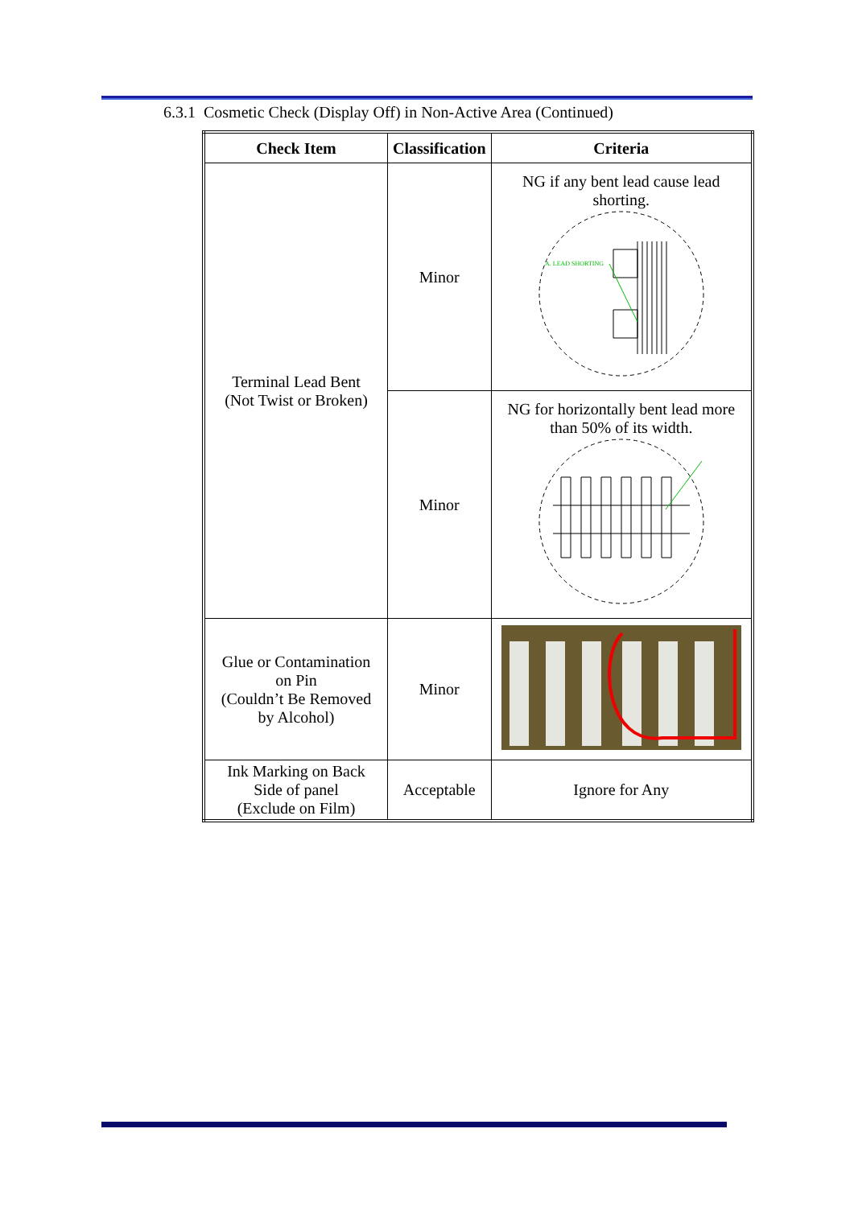6.3.1 Cosmetic Check (Display Off) in Non-Active Area (Continued)
| Check Item | Classification | Criteria |
| --- | --- | --- |
| Terminal Lead Bent (Not Twist or Broken) | Minor | NG if any bent lead cause lead shorting. A. LEAD SHORTING |
| | Minor | NG for horizontally bent lead more than 50% of its width. |
| Glue or Contamination on Pin (Couldn’t Be Removed by Alcohol) | Minor | |
| Ink Marking on Back Side of panel (Exclude on Film) | Acceptable | Ignore for Any |